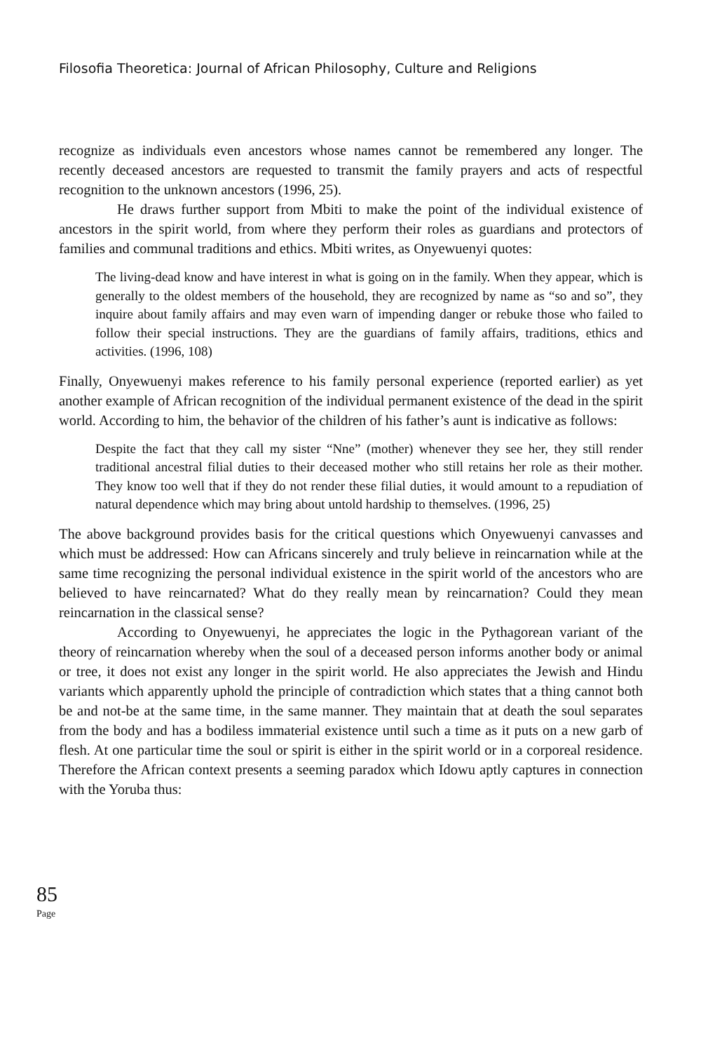Filosofia Theoretica: Journal of African Philosophy, Culture and Religions
recognize as individuals even ancestors whose names cannot be remembered any longer. The recently deceased ancestors are requested to transmit the family prayers and acts of respectful recognition to the unknown ancestors (1996, 25).
He draws further support from Mbiti to make the point of the individual existence of ancestors in the spirit world, from where they perform their roles as guardians and protectors of families and communal traditions and ethics. Mbiti writes, as Onyewuenyi quotes:
The living-dead know and have interest in what is going on in the family. When they appear, which is generally to the oldest members of the household, they are recognized by name as “so and so”, they inquire about family affairs and may even warn of impending danger or rebuke those who failed to follow their special instructions. They are the guardians of family affairs, traditions, ethics and activities. (1996, 108)
Finally, Onyewuenyi makes reference to his family personal experience (reported earlier) as yet another example of African recognition of the individual permanent existence of the dead in the spirit world. According to him, the behavior of the children of his father’s aunt is indicative as follows:
Despite the fact that they call my sister “Nne” (mother) whenever they see her, they still render traditional ancestral filial duties to their deceased mother who still retains her role as their mother. They know too well that if they do not render these filial duties, it would amount to a repudiation of natural dependence which may bring about untold hardship to themselves. (1996, 25)
The above background provides basis for the critical questions which Onyewuenyi canvasses and which must be addressed: How can Africans sincerely and truly believe in reincarnation while at the same time recognizing the personal individual existence in the spirit world of the ancestors who are believed to have reincarnated? What do they really mean by reincarnation? Could they mean reincarnation in the classical sense?
According to Onyewuenyi, he appreciates the logic in the Pythagorean variant of the theory of reincarnation whereby when the soul of a deceased person informs another body or animal or tree, it does not exist any longer in the spirit world. He also appreciates the Jewish and Hindu variants which apparently uphold the principle of contradiction which states that a thing cannot both be and not-be at the same time, in the same manner. They maintain that at death the soul separates from the body and has a bodiless immaterial existence until such a time as it puts on a new garb of flesh. At one particular time the soul or spirit is either in the spirit world or in a corporeal residence. Therefore the African context presents a seeming paradox which Idowu aptly captures in connection with the Yoruba thus:
85
Page